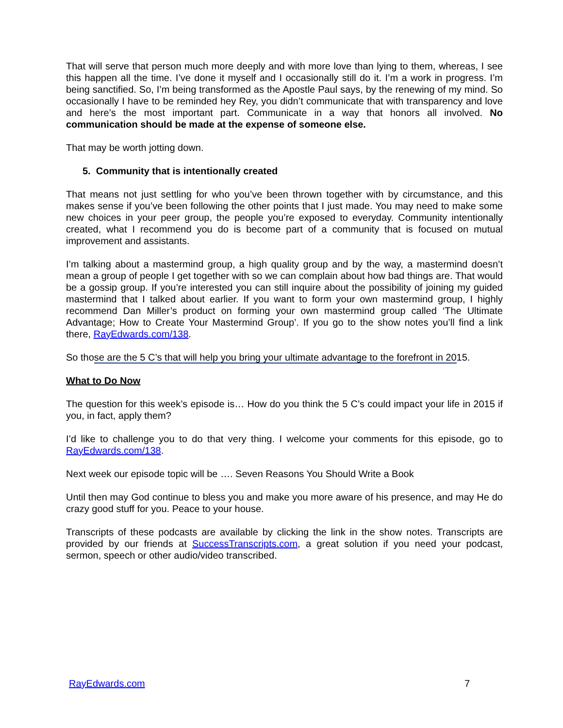That will serve that person much more deeply and with more love than lying to them, whereas, I see this happen all the time. I’ve done it myself and I occasionally still do it. I’m a work in progress. I’m being sanctified. So, I’m being transformed as the Apostle Paul says, by the renewing of my mind. So occasionally I have to be reminded hey Rey, you didn’t communicate that with transparency and love and here’s the most important part. Communicate in a way that honors all involved. No communication should be made at the expense of someone else.
That may be worth jotting down.
5. Community that is intentionally created
That means not just settling for who you’ve been thrown together with by circumstance, and this makes sense if you’ve been following the other points that I just made. You may need to make some new choices in your peer group, the people you’re exposed to everyday. Community intentionally created, what I recommend you do is become part of a community that is focused on mutual improvement and assistants.
I’m talking about a mastermind group, a high quality group and by the way, a mastermind doesn’t mean a group of people I get together with so we can complain about how bad things are. That would be a gossip group. If you’re interested you can still inquire about the possibility of joining my guided mastermind that I talked about earlier. If you want to form your own mastermind group, I highly recommend Dan Miller’s product on forming your own mastermind group called ‘The Ultimate Advantage; How to Create Your Mastermind Group’. If you go to the show notes you’ll find a link there, RayEdwards.com/138.
So those are the 5 C’s that will help you bring your ultimate advantage to the forefront in 2015.
What to Do Now
The question for this week’s episode is… How do you think the 5 C’s could impact your life in 2015 if you, in fact, apply them?
I’d like to challenge you to do that very thing. I welcome your comments for this episode, go to RayEdwards.com/138.
Next week our episode topic will be …. Seven Reasons You Should Write a Book
Until then may God continue to bless you and make you more aware of his presence, and may He do crazy good stuff for you. Peace to your house.
Transcripts of these podcasts are available by clicking the link in the show notes. Transcripts are provided by our friends at SuccessTranscripts.com, a great solution if you need your podcast, sermon, speech or other audio/video transcribed.
RayEdwards.com 7